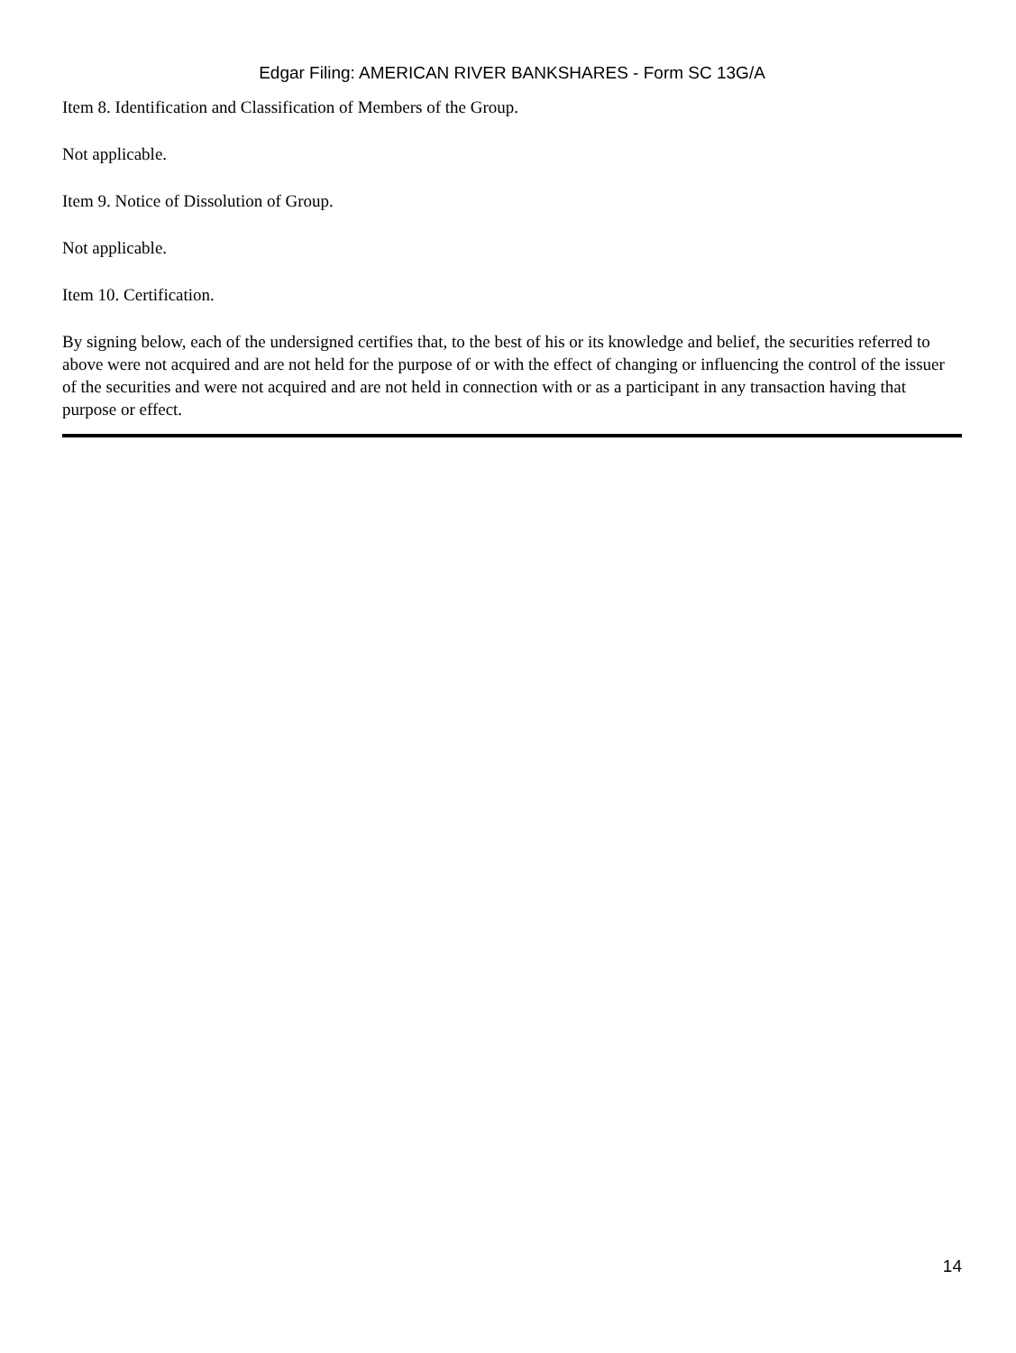Edgar Filing: AMERICAN RIVER BANKSHARES - Form SC 13G/A
Item 8. Identification and Classification of Members of the Group.
Not applicable.
Item 9. Notice of Dissolution of Group.
Not applicable.
Item 10. Certification.
By signing below, each of the undersigned certifies that, to the best of his or its knowledge and belief, the securities referred to above were not acquired and are not held for the purpose of or with the effect of changing or influencing the control of the issuer of the securities and were not acquired and are not held in connection with or as a participant in any transaction having that purpose or effect.
14